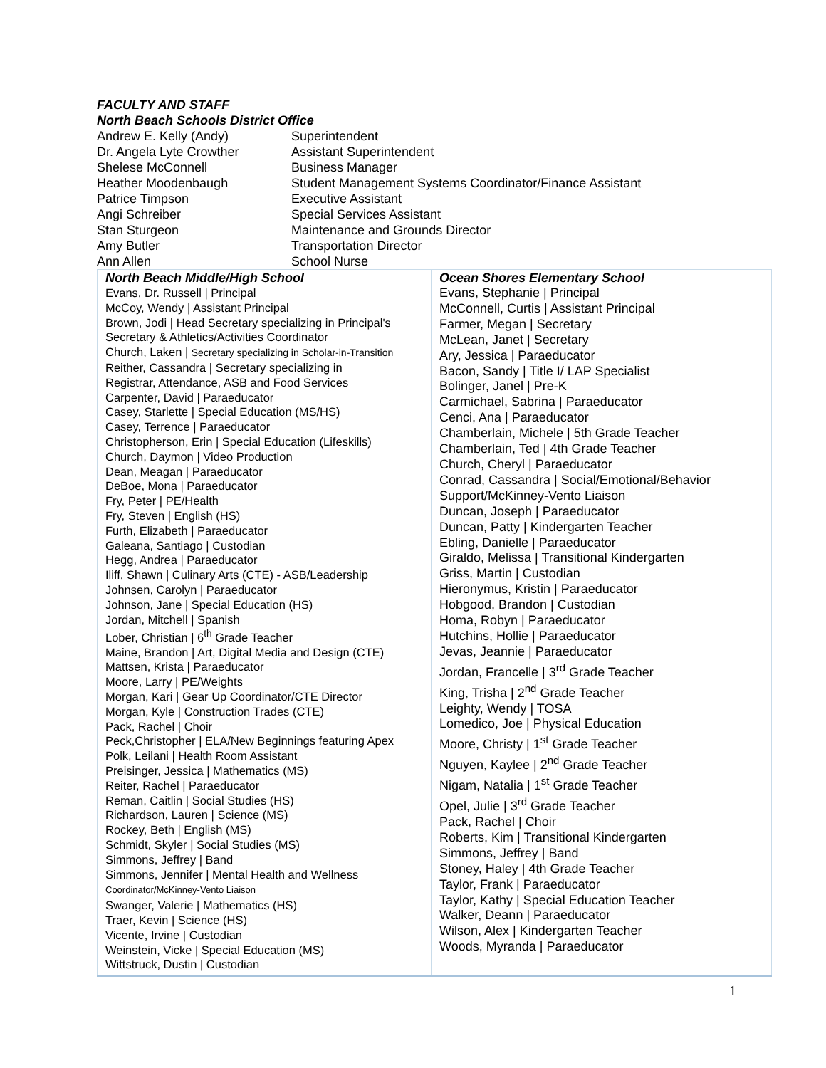FACULTY AND STAFF
North Beach Schools District Office
| Andrew E. Kelly (Andy) | Superintendent |
| Dr. Angela Lyte Crowther | Assistant Superintendent |
| Shelese McConnell | Business Manager |
| Heather Moodenbaugh | Student Management Systems Coordinator/Finance Assistant |
| Patrice Timpson | Executive Assistant |
| Angi Schreiber | Special Services Assistant |
| Stan Sturgeon | Maintenance and Grounds Director |
| Amy Butler | Transportation Director |
| Ann Allen | School Nurse |
| North Beach Middle/High School Evans, Dr. Russell / Principal McCoy, Wendy / Assistant Principal Brown, Jodi / Head Secretary specializing in Principal's Secretary & Athletics/Activities Coordinator Church, Laken / Secretary specializing in Scholar-in-Transition Reither, Cassandra / Secretary specializing in Registrar, Attendance, ASB and Food Services Carpenter, David / Paraeducator Casey, Starlette / Special Education (MS/HS) Casey, Terrence / Paraeducator Christopherson, Erin / Special Education (Lifeskills) Church, Daymon / Video Production Dean, Meagan / Paraeducator DeBoe, Mona / Paraeducator Fry, Peter / PE/Health Fry, Steven / English (HS) Furth, Elizabeth / Paraeducator Galeana, Santiago / Custodian Hegg, Andrea / Paraeducator Iliff, Shawn / Culinary Arts (CTE) - ASB/Leadership Johnsen, Carolyn / Paraeducator Johnson, Jane / Special Education (HS) Jordan, Mitchell / Spanish Lober, Christian / 6<sup>th</sup> Grade Teacher Maine, Brandon / Art, Digital Media and Design (CTE) Mattsen, Krista / Paraeducator Moore, Larry / PE/Weights Morgan, Kari / Gear Up Coordinator/CTE Director Morgan, Kyle / Construction Trades (CTE) Pack, Rachel / Choir Peck,Christopher / ELA/New Beginnings featuring Apex Polk, Leilani / Health Room Assistant Preisinger, Jessica / Mathematics (MS) Reiter, Rachel / Paraeducator Reman, Caitlin / Social Studies (HS) Richardson, Lauren / Science (MS) Rockey, Beth / English (MS) Schmidt, Skyler / Social Studies (MS) Simmons, Jeffrey / Band Simmons, Jennifer / Mental Health and Wellness Coordinator/McKinney-Vento Liaison Swanger, Valerie / Mathematics (HS) Traer, Kevin / Science (HS) Vicente, Irvine / Custodian Weinstein, Vicke / Special Education (MS) Wittstruck, Dustin / Custodian | Ocean Shores Elementary School Evans, Stephanie / Principal McConnell, Curtis / Assistant Principal Farmer, Megan / Secretary McLean, Janet / Secretary Ary, Jessica / Paraeducator Bacon, Sandy / Title I/ LAP Specialist Bolinger, Janel / Pre-K Carmichael, Sabrina / Paraeducator Cenci, Ana / Paraeducator Chamberlain, Michele / 5th Grade Teacher Chamberlain, Ted / 4th Grade Teacher Church, Cheryl / Paraeducator Conrad, Cassandra / Social/Emotional/Behavior Support/McKinney-Vento Liaison Duncan, Joseph / Paraeducator Duncan, Patty / Kindergarten Teacher Ebling, Danielle / Paraeducator Giraldo, Melissa / Transitional Kindergarten Griss, Martin / Custodian Hieronymus, Kristin / Paraeducator Hobgood, Brandon / Custodian Homa, Robyn / Paraeducator Hutchins, Hollie / Paraeducator Jevas, Jeannie / Paraeducator Jordan, Francelle / 3<sup>rd</sup> Grade Teacher King, Trisha / 2<sup>nd</sup> Grade Teacher Leighty, Wendy / TOSA Lomedico, Joe / Physical Education Moore, Christy / 1<sup>st</sup> Grade Teacher Nguyen, Kaylee / 2<sup>nd</sup> Grade Teacher Nigam, Natalia / 1<sup>st</sup> Grade Teacher Opel, Julie / 3<sup>rd</sup> Grade Teacher Pack, Rachel / Choir Roberts, Kim / Transitional Kindergarten Simmons, Jeffrey / Band Stoney, Haley / 4th Grade Teacher Taylor, Frank / Paraeducator Taylor, Kathy / Special Education Teacher Walker, Deann / Paraeducator Wilson, Alex / Kindergarten Teacher Woods, Myranda / Paraeducator |
1